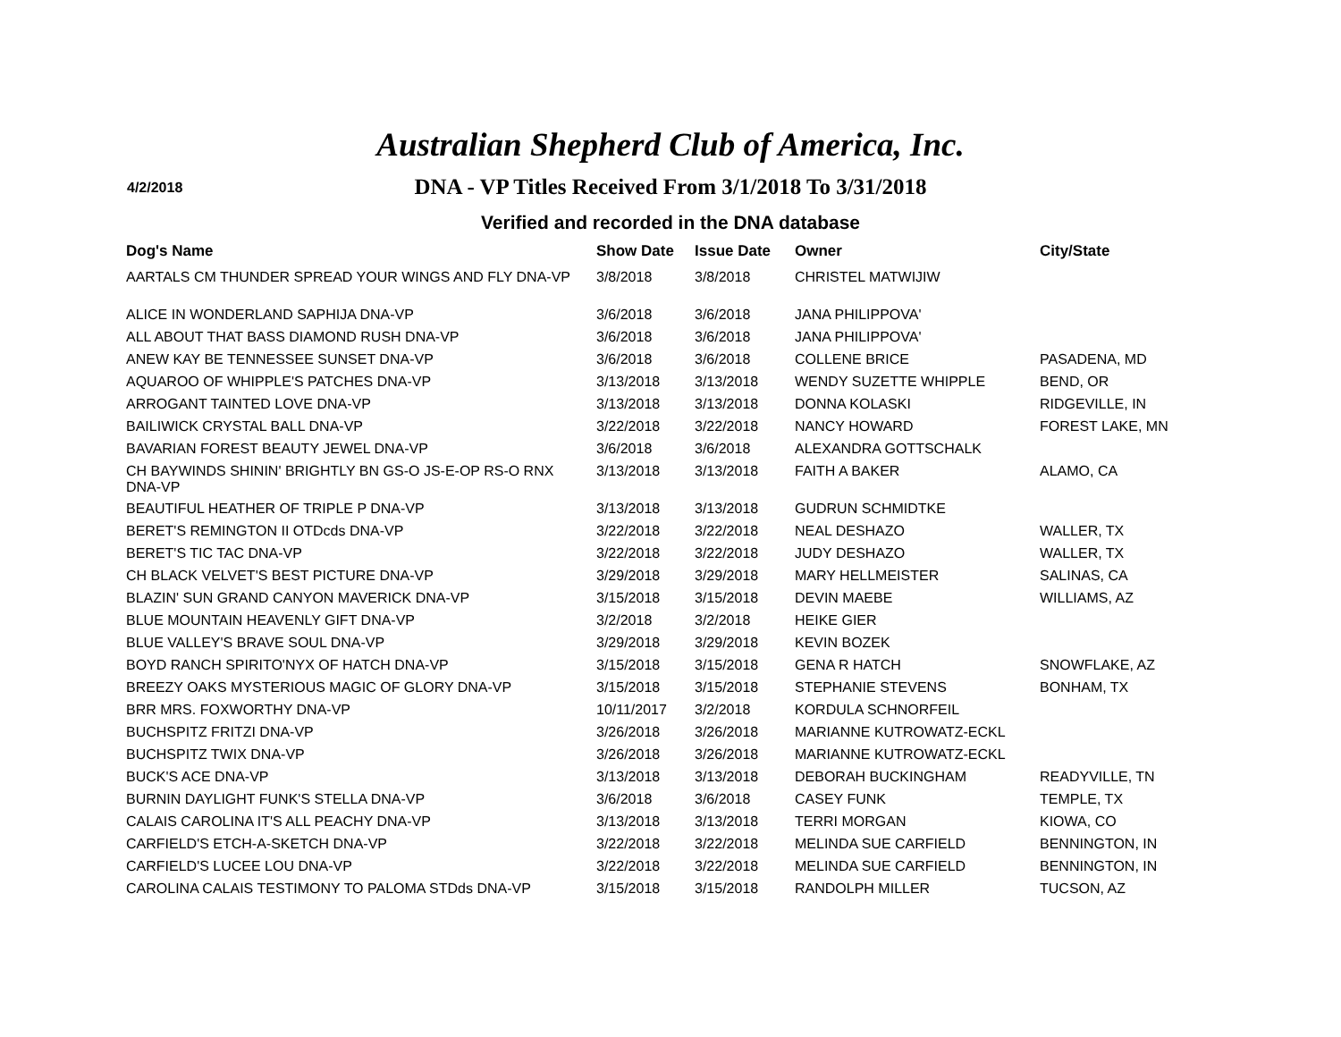Australian Shepherd Club of America, Inc.
4/2/2018
DNA - VP Titles Received From 3/1/2018 To 3/31/2018
Verified and recorded in the DNA database
| Dog's Name | Show Date | Issue Date | Owner | City/State |
| --- | --- | --- | --- | --- |
| AARTALS CM THUNDER SPREAD YOUR WINGS AND FLY DNA-VP | 3/8/2018 | 3/8/2018 | CHRISTEL MATWIJIW | |
| ALICE IN WONDERLAND SAPHIJA DNA-VP | 3/6/2018 | 3/6/2018 | JANA PHILIPPOVA' | |
| ALL ABOUT THAT BASS DIAMOND RUSH DNA-VP | 3/6/2018 | 3/6/2018 | JANA PHILIPPOVA' | |
| ANEW KAY BE TENNESSEE SUNSET DNA-VP | 3/6/2018 | 3/6/2018 | COLLENE BRICE | PASADENA, MD |
| AQUAROO OF WHIPPLE'S PATCHES DNA-VP | 3/13/2018 | 3/13/2018 | WENDY SUZETTE WHIPPLE | BEND, OR |
| ARROGANT TAINTED LOVE DNA-VP | 3/13/2018 | 3/13/2018 | DONNA KOLASKI | RIDGEVILLE, IN |
| BAILIWICK CRYSTAL BALL DNA-VP | 3/22/2018 | 3/22/2018 | NANCY HOWARD | FOREST LAKE, MN |
| BAVARIAN FOREST BEAUTY JEWEL DNA-VP | 3/6/2018 | 3/6/2018 | ALEXANDRA GOTTSCHALK | |
| CH BAYWINDS SHININ' BRIGHTLY BN GS-O JS-E-OP RS-O RNX DNA-VP | 3/13/2018 | 3/13/2018 | FAITH A BAKER | ALAMO, CA |
| BEAUTIFUL HEATHER OF TRIPLE P DNA-VP | 3/13/2018 | 3/13/2018 | GUDRUN SCHMIDTKE | |
| BERET'S REMINGTON II OTDcds DNA-VP | 3/22/2018 | 3/22/2018 | NEAL DESHAZO | WALLER, TX |
| BERET'S TIC TAC DNA-VP | 3/22/2018 | 3/22/2018 | JUDY DESHAZO | WALLER, TX |
| CH BLACK VELVET'S BEST PICTURE DNA-VP | 3/29/2018 | 3/29/2018 | MARY HELLMEISTER | SALINAS, CA |
| BLAZIN' SUN GRAND CANYON MAVERICK DNA-VP | 3/15/2018 | 3/15/2018 | DEVIN MAEBE | WILLIAMS, AZ |
| BLUE MOUNTAIN HEAVENLY GIFT DNA-VP | 3/2/2018 | 3/2/2018 | HEIKE GIER | |
| BLUE VALLEY'S BRAVE SOUL DNA-VP | 3/29/2018 | 3/29/2018 | KEVIN BOZEK | |
| BOYD RANCH SPIRITO'NYX OF HATCH DNA-VP | 3/15/2018 | 3/15/2018 | GENA R HATCH | SNOWFLAKE, AZ |
| BREEZY OAKS MYSTERIOUS MAGIC OF GLORY DNA-VP | 3/15/2018 | 3/15/2018 | STEPHANIE STEVENS | BONHAM, TX |
| BRR MRS. FOXWORTHY DNA-VP | 10/11/2017 | 3/2/2018 | KORDULA SCHNORFEIL | |
| BUCHSPITZ FRITZI DNA-VP | 3/26/2018 | 3/26/2018 | MARIANNE KUTROWATZ-ECKL | |
| BUCHSPITZ TWIX DNA-VP | 3/26/2018 | 3/26/2018 | MARIANNE KUTROWATZ-ECKL | |
| BUCK'S ACE DNA-VP | 3/13/2018 | 3/13/2018 | DEBORAH BUCKINGHAM | READYVILLE, TN |
| BURNIN DAYLIGHT FUNK'S STELLA DNA-VP | 3/6/2018 | 3/6/2018 | CASEY FUNK | TEMPLE, TX |
| CALAIS CAROLINA IT'S ALL PEACHY DNA-VP | 3/13/2018 | 3/13/2018 | TERRI MORGAN | KIOWA, CO |
| CARFIELD'S ETCH-A-SKETCH DNA-VP | 3/22/2018 | 3/22/2018 | MELINDA SUE CARFIELD | BENNINGTON, IN |
| CARFIELD'S LUCEE LOU DNA-VP | 3/22/2018 | 3/22/2018 | MELINDA SUE CARFIELD | BENNINGTON, IN |
| CAROLINA CALAIS TESTIMONY TO PALOMA STDds DNA-VP | 3/15/2018 | 3/15/2018 | RANDOLPH MILLER | TUCSON, AZ |